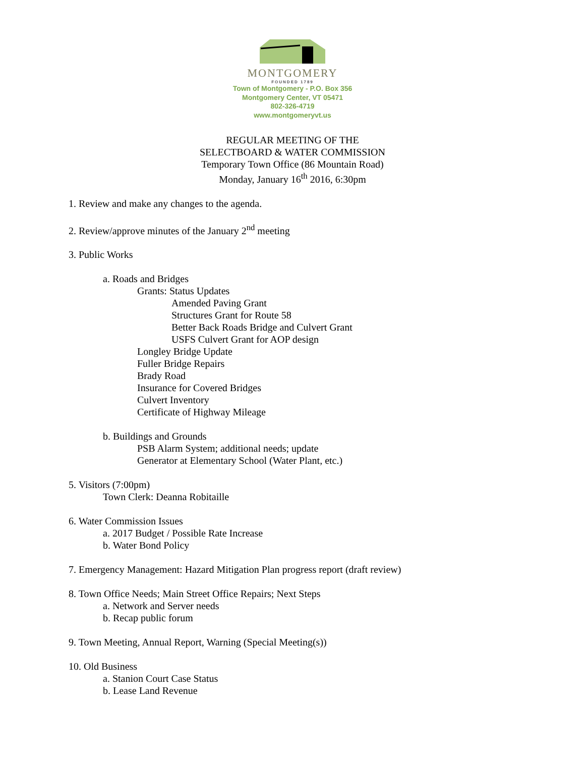MONTGOMERY
FOUNDED 1789
Town of Montgomery - P.O. Box 356
Montgomery Center, VT 05471
802-326-4719
www.montgomeryvt.us
REGULAR MEETING OF THE
SELECTBOARD & WATER COMMISSION
Temporary Town Office (86 Mountain Road)
Monday, January 16<sup>th</sup> 2016, 6:30pm
1. Review and make any changes to the agenda.
2. Review/approve minutes of the January 2<sup>nd</sup> meeting
3. Public Works
a. Roads and Bridges
Grants: Status Updates
Amended Paving Grant
Structures Grant for Route 58
Better Back Roads Bridge and Culvert Grant
USFS Culvert Grant for AOP design
Longley Bridge Update
Fuller Bridge Repairs
Brady Road
Insurance for Covered Bridges
Culvert Inventory
Certificate of Highway Mileage
b. Buildings and Grounds
PSB Alarm System; additional needs; update
Generator at Elementary School (Water Plant, etc.)
5. Visitors (7:00pm)
Town Clerk: Deanna Robitaille
6. Water Commission Issues
a. 2017 Budget / Possible Rate Increase
b. Water Bond Policy
7. Emergency Management: Hazard Mitigation Plan progress report (draft review)
8. Town Office Needs; Main Street Office Repairs; Next Steps
a. Network and Server needs
b. Recap public forum
9. Town Meeting, Annual Report, Warning (Special Meeting(s))
10. Old Business
a. Stanion Court Case Status
b. Lease Land Revenue